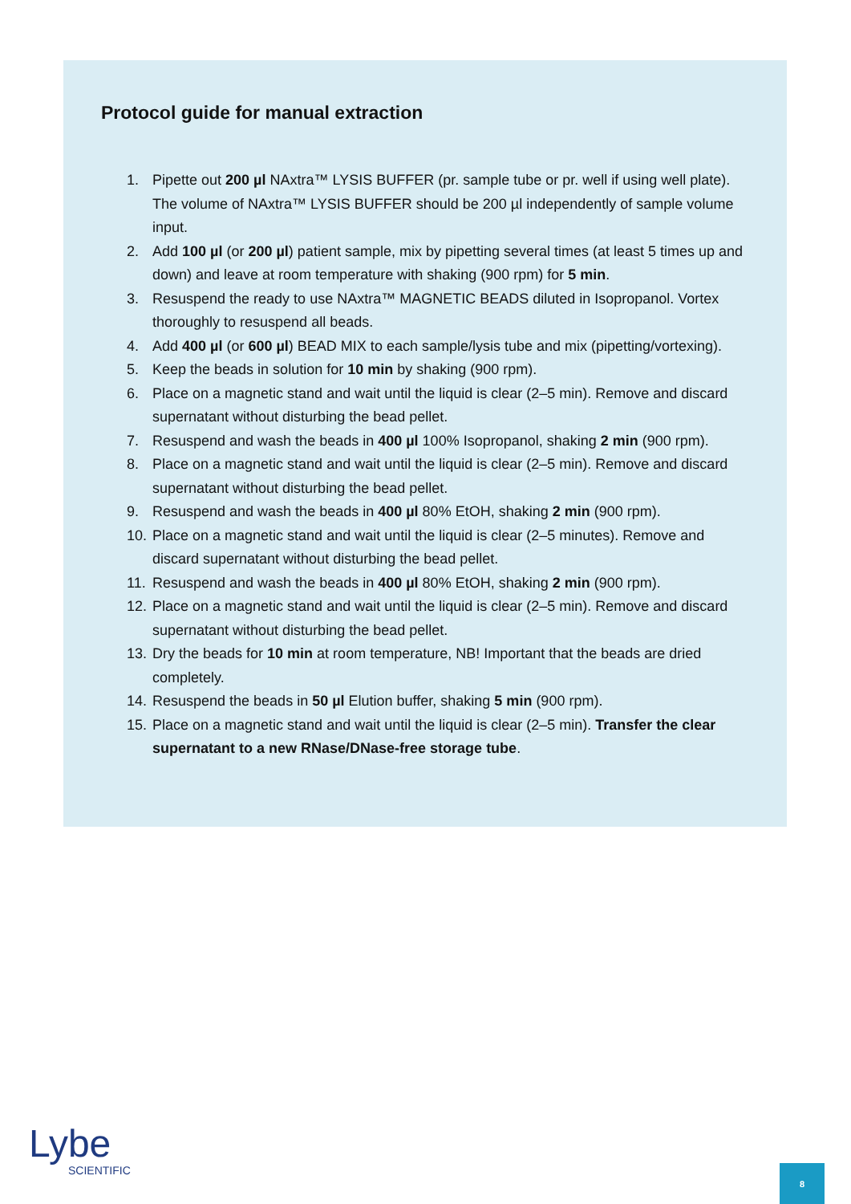Protocol guide for manual extraction
1. Pipette out 200 µl NAxtra™ LYSIS BUFFER (pr. sample tube or pr. well if using well plate). The volume of NAxtra™ LYSIS BUFFER should be 200 µl independently of sample volume input.
2. Add 100 µl (or 200 µl) patient sample, mix by pipetting several times (at least 5 times up and down) and leave at room temperature with shaking (900 rpm) for 5 min.
3. Resuspend the ready to use NAxtra™ MAGNETIC BEADS diluted in Isopropanol. Vortex thoroughly to resuspend all beads.
4. Add 400 µl (or 600 µl) BEAD MIX to each sample/lysis tube and mix (pipetting/vortexing).
5. Keep the beads in solution for 10 min by shaking (900 rpm).
6. Place on a magnetic stand and wait until the liquid is clear (2–5 min). Remove and discard supernatant without disturbing the bead pellet.
7. Resuspend and wash the beads in 400 µl 100% Isopropanol, shaking 2 min (900 rpm).
8. Place on a magnetic stand and wait until the liquid is clear (2–5 min). Remove and discard supernatant without disturbing the bead pellet.
9. Resuspend and wash the beads in 400 µl 80% EtOH, shaking 2 min (900 rpm).
10. Place on a magnetic stand and wait until the liquid is clear (2–5 minutes). Remove and discard supernatant without disturbing the bead pellet.
11. Resuspend and wash the beads in 400 µl 80% EtOH, shaking 2 min (900 rpm).
12. Place on a magnetic stand and wait until the liquid is clear (2–5 min). Remove and discard supernatant without disturbing the bead pellet.
13. Dry the beads for 10 min at room temperature, NB! Important that the beads are dried completely.
14. Resuspend the beads in 50 µl Elution buffer, shaking 5 min (900 rpm).
15. Place on a magnetic stand and wait until the liquid is clear (2–5 min). Transfer the clear supernatant to a new RNase/DNase-free storage tube.
Lybe
SCIENTIFIC
8